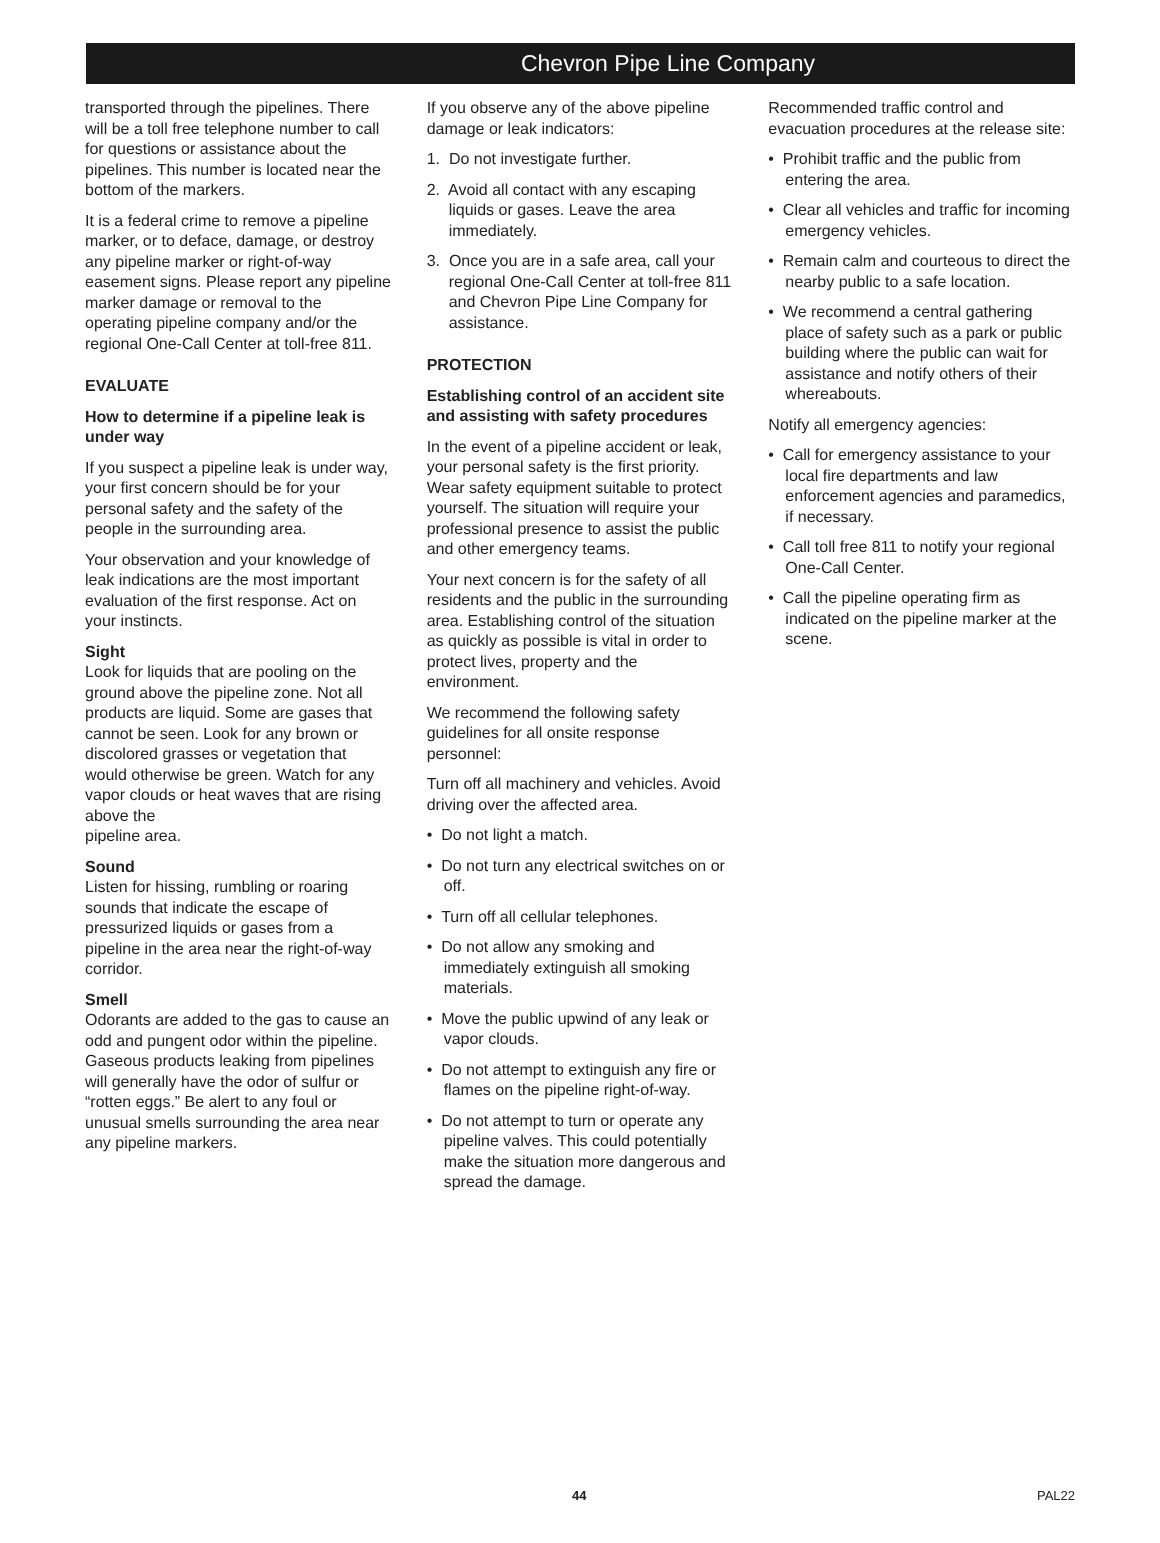Chevron Pipe Line Company
transported through the pipelines. There will be a toll free telephone number to call for questions or assistance about the pipelines. This number is located near the bottom of the markers.
It is a federal crime to remove a pipeline marker, or to deface, damage, or destroy any pipeline marker or right-of-way easement signs. Please report any pipeline marker damage or removal to the operating pipeline company and/or the regional One-Call Center at toll-free 811.
EVALUATE
How to determine if a pipeline leak is under way
If you suspect a pipeline leak is under way, your first concern should be for your personal safety and the safety of the people in the surrounding area.
Your observation and your knowledge of leak indications are the most important evaluation of the first response. Act on your instincts.
Sight
Look for liquids that are pooling on the ground above the pipeline zone. Not all products are liquid. Some are gases that cannot be seen. Look for any brown or discolored grasses or vegetation that would otherwise be green. Watch for any vapor clouds or heat waves that are rising above the
pipeline area.
Sound
Listen for hissing, rumbling or roaring sounds that indicate the escape of pressurized liquids or gases from a pipeline in the area near the right-of-way corridor.
Smell
Odorants are added to the gas to cause an odd and pungent odor within the pipeline. Gaseous products leaking from pipelines will generally have the odor of sulfur or “rotten eggs.” Be alert to any foul or unusual smells surrounding the area near any pipeline markers.
If you observe any of the above pipeline damage or leak indicators:
1. Do not investigate further.
2. Avoid all contact with any escaping liquids or gases. Leave the area immediately.
3. Once you are in a safe area, call your regional One-Call Center at toll-free 811 and Chevron Pipe Line Company for assistance.
PROTECTION
Establishing control of an accident site and assisting with safety procedures
In the event of a pipeline accident or leak, your personal safety is the first priority. Wear safety equipment suitable to protect yourself. The situation will require your professional presence to assist the public and other emergency teams.
Your next concern is for the safety of all residents and the public in the surrounding area. Establishing control of the situation as quickly as possible is vital in order to protect lives, property and the environment.
We recommend the following safety guidelines for all onsite response personnel:
Turn off all machinery and vehicles. Avoid driving over the affected area.
• Do not light a match.
• Do not turn any electrical switches on or off.
• Turn off all cellular telephones.
• Do not allow any smoking and immediately extinguish all smoking materials.
• Move the public upwind of any leak or vapor clouds.
• Do not attempt to extinguish any fire or flames on the pipeline right-of-way.
• Do not attempt to turn or operate any pipeline valves. This could potentially make the situation more dangerous and spread the damage.
Recommended traffic control and evacuation procedures at the release site:
• Prohibit traffic and the public from entering the area.
• Clear all vehicles and traffic for incoming emergency vehicles.
• Remain calm and courteous to direct the nearby public to a safe location.
• We recommend a central gathering place of safety such as a park or public building where the public can wait for assistance and notify others of their whereabouts.
Notify all emergency agencies:
• Call for emergency assistance to your local fire departments and law enforcement agencies and paramedics, if necessary.
• Call toll free 811 to notify your regional One-Call Center.
• Call the pipeline operating firm as indicated on the pipeline marker at the scene.
44 PAL22